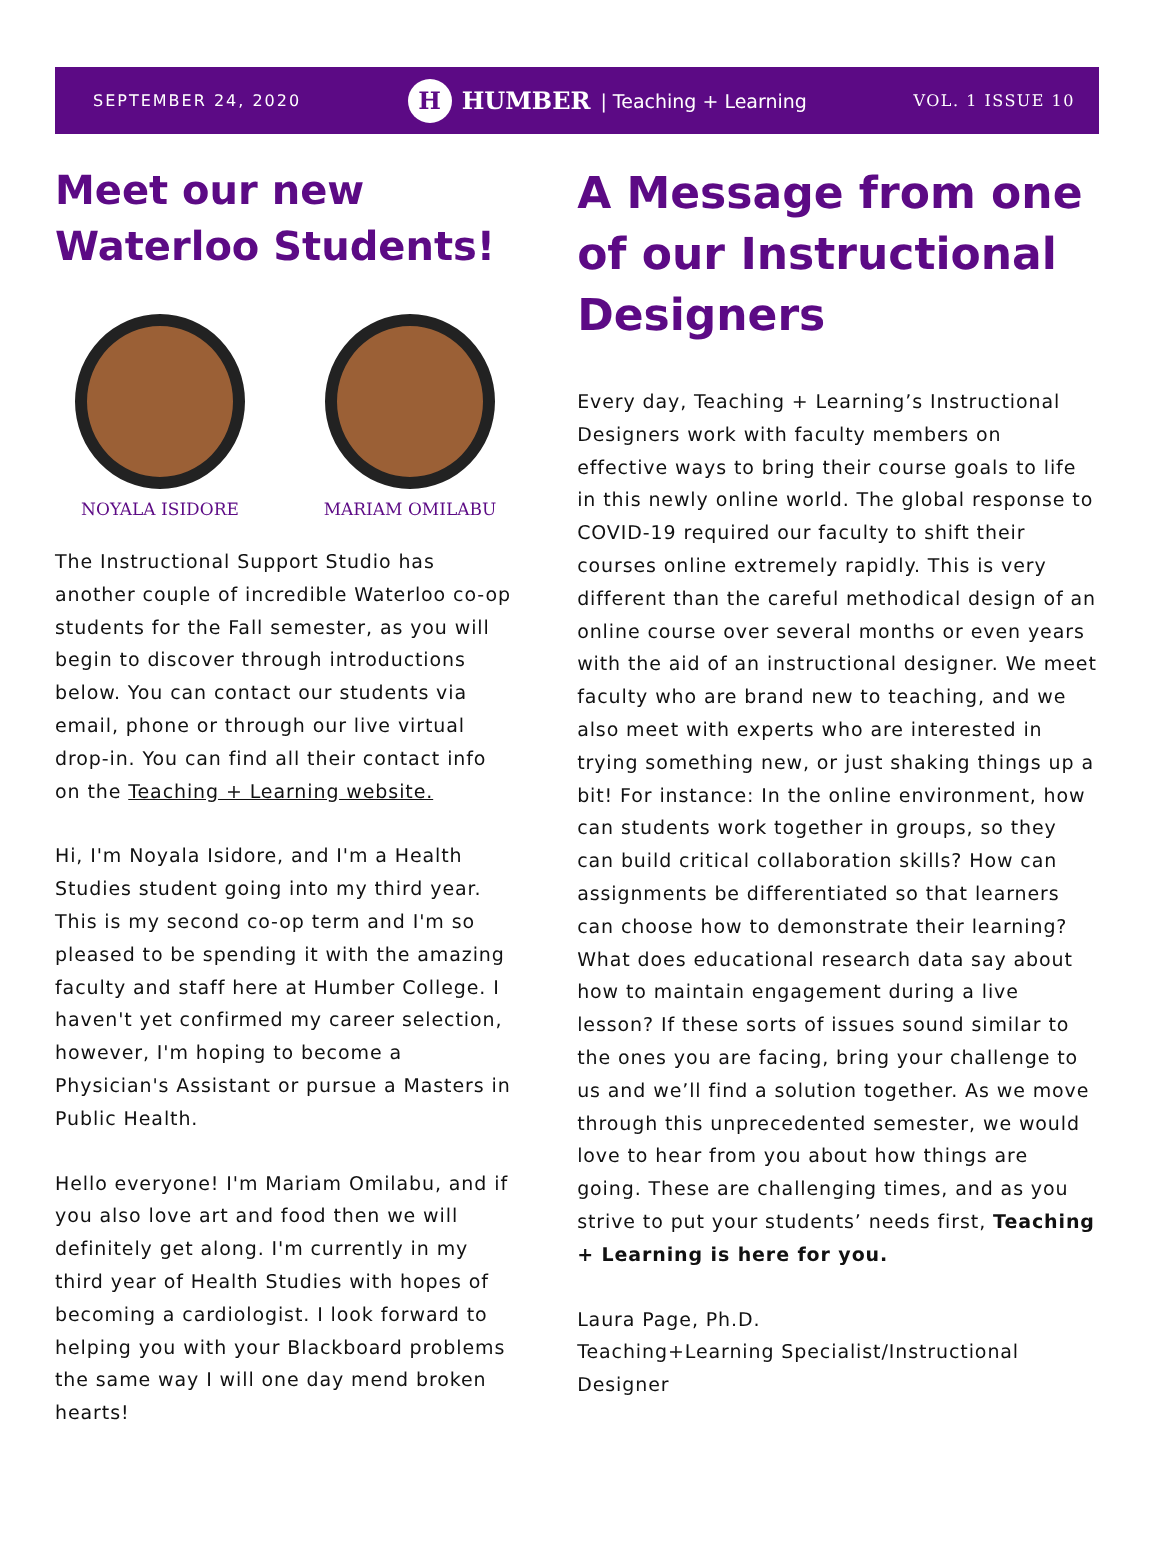SEPTEMBER 24, 2020 H HUMBER | Teaching + Learning VOL. 1 ISSUE 10
Meet our new Waterloo Students!
NOYALA ISIDORE MARIAM OMILABU
The Instructional Support Studio has another couple of incredible Waterloo co-op students for the Fall semester, as you will begin to discover through introductions below. You can contact our students via email, phone or through our live virtual drop-in. You can find all their contact info on the Teaching + Learning website.
Hi, I'm Noyala Isidore, and I'm a Health Studies student going into my third year. This is my second co-op term and I'm so pleased to be spending it with the amazing faculty and staff here at Humber College. I haven't yet confirmed my career selection, however, I'm hoping to become a Physician's Assistant or pursue a Masters in Public Health.
Hello everyone! I'm Mariam Omilabu, and if you also love art and food then we will definitely get along. I'm currently in my third year of Health Studies with hopes of becoming a cardiologist. I look forward to helping you with your Blackboard problems the same way I will one day mend broken hearts!
A Message from one of our Instructional Designers
Every day, Teaching + Learning’s Instructional Designers work with faculty members on effective ways to bring their course goals to life in this newly online world. The global response to COVID-19 required our faculty to shift their courses online extremely rapidly. This is very different than the careful methodical design of an online course over several months or even years with the aid of an instructional designer. We meet faculty who are brand new to teaching, and we also meet with experts who are interested in trying something new, or just shaking things up a bit! For instance: In the online environment, how can students work together in groups, so they can build critical collaboration skills? How can assignments be differentiated so that learners can choose how to demonstrate their learning? What does educational research data say about how to maintain engagement during a live lesson? If these sorts of issues sound similar to the ones you are facing, bring your challenge to us and we’ll find a solution together. As we move through this unprecedented semester, we would love to hear from you about how things are going. These are challenging times, and as you strive to put your students’ needs first, Teaching + Learning is here for you.
Laura Page, Ph.D.
Teaching+Learning Specialist/Instructional Designer